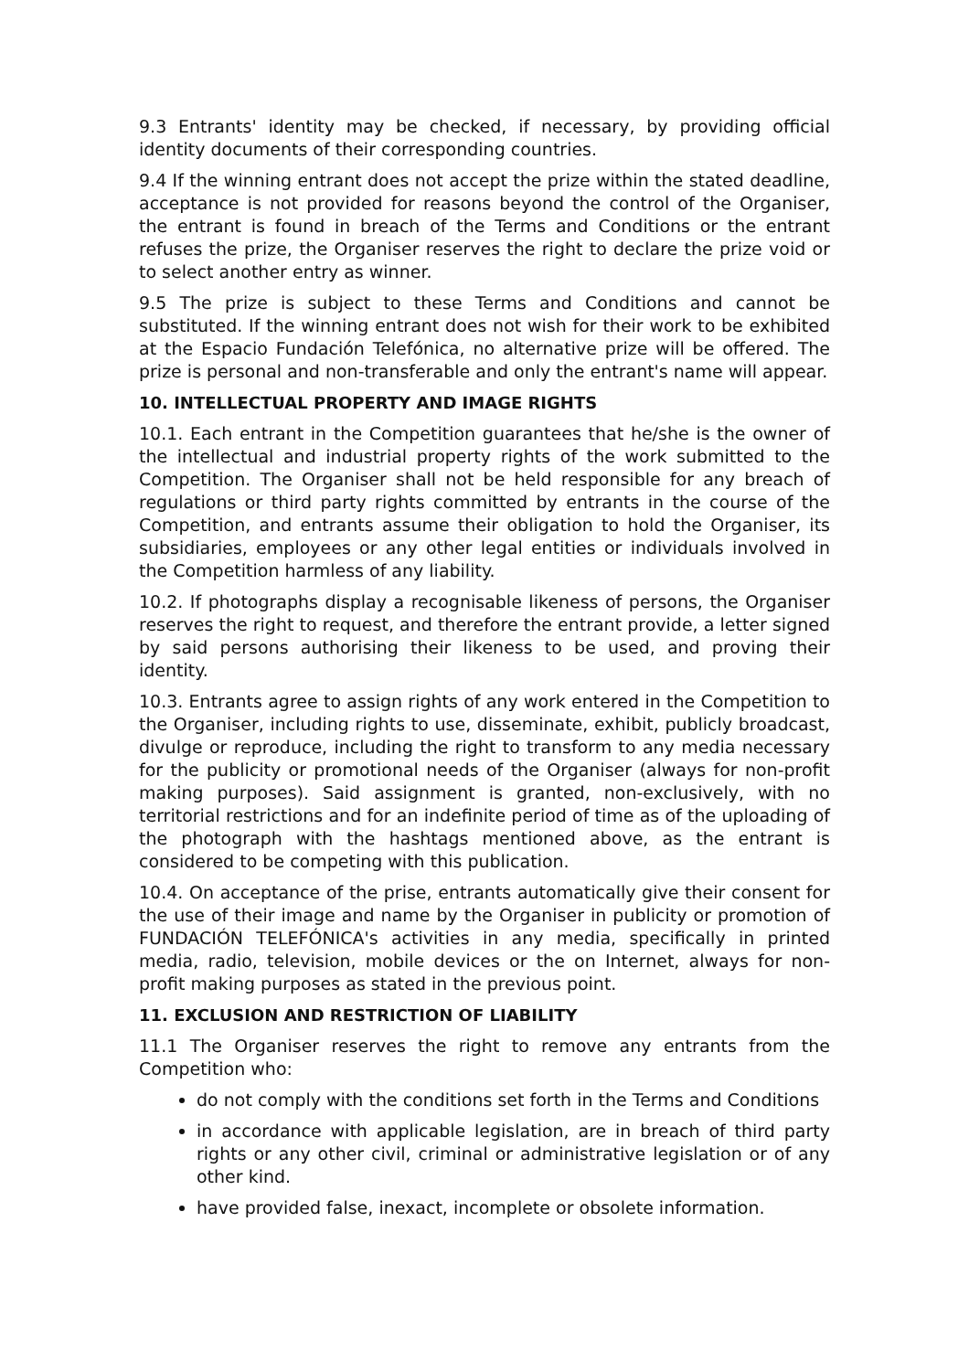9.3 Entrants' identity may be checked, if necessary, by providing official identity documents of their corresponding countries.
9.4 If the winning entrant does not accept the prize within the stated deadline, acceptance is not provided for reasons beyond the control of the Organiser, the entrant is found in breach of the Terms and Conditions or the entrant refuses the prize, the Organiser reserves the right to declare the prize void or to select another entry as winner.
9.5 The prize is subject to these Terms and Conditions and cannot be substituted. If the winning entrant does not wish for their work to be exhibited at the Espacio Fundación Telefónica, no alternative prize will be offered. The prize is personal and non-transferable and only the entrant's name will appear.
10. INTELLECTUAL PROPERTY AND IMAGE RIGHTS
10.1. Each entrant in the Competition guarantees that he/she is the owner of the intellectual and industrial property rights of the work submitted to the Competition. The Organiser shall not be held responsible for any breach of regulations or third party rights committed by entrants in the course of the Competition, and entrants assume their obligation to hold the Organiser, its subsidiaries, employees or any other legal entities or individuals involved in the Competition harmless of any liability.
10.2. If photographs display a recognisable likeness of persons, the Organiser reserves the right to request, and therefore the entrant provide, a letter signed by said persons authorising their likeness to be used, and proving their identity.
10.3. Entrants agree to assign rights of any work entered in the Competition to the Organiser, including rights to use, disseminate, exhibit, publicly broadcast, divulge or reproduce, including the right to transform to any media necessary for the publicity or promotional needs of the Organiser (always for non-profit making purposes). Said assignment is granted, non-exclusively, with no territorial restrictions and for an indefinite period of time as of the uploading of the photograph with the hashtags mentioned above, as the entrant is considered to be competing with this publication.
10.4. On acceptance of the prise, entrants automatically give their consent for the use of their image and name by the Organiser in publicity or promotion of FUNDACIÓN TELEFÓNICA's activities in any media, specifically in printed media, radio, television, mobile devices or the on Internet, always for non-profit making purposes as stated in the previous point.
11. EXCLUSION AND RESTRICTION OF LIABILITY
11.1 The Organiser reserves the right to remove any entrants from the Competition who:
do not comply with the conditions set forth in the Terms and Conditions
in accordance with applicable legislation, are in breach of third party rights or any other civil, criminal or administrative legislation or of any other kind.
have provided false, inexact, incomplete or obsolete information.